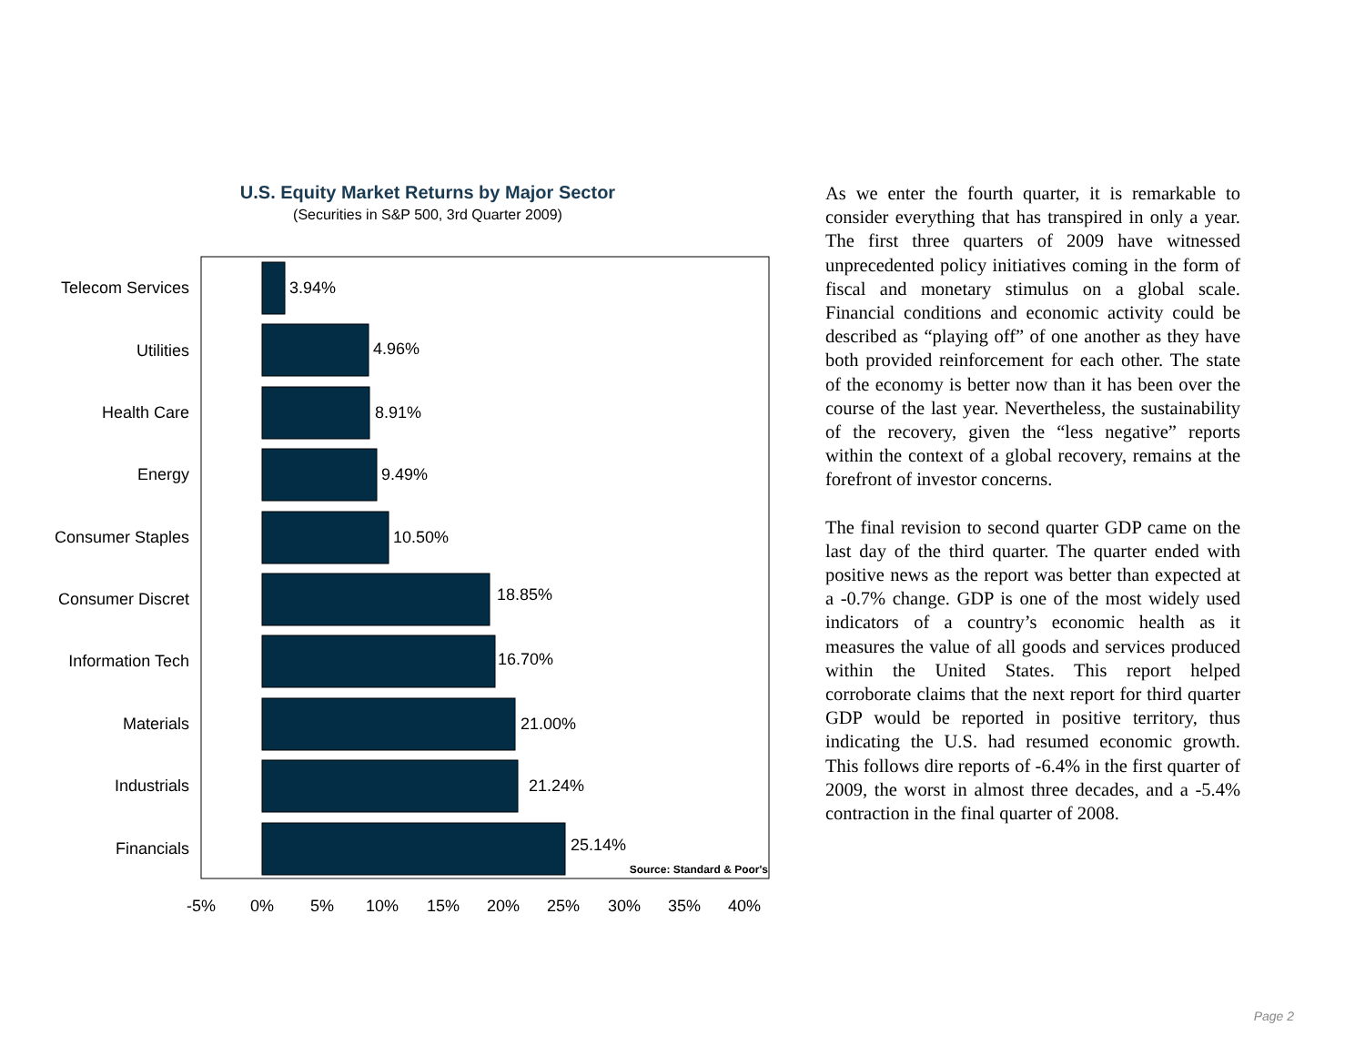U.S. Equity Market Returns by Major Sector
(Securities in S&P 500, 3rd Quarter 2009)
Telecom Services
Utilities
Health Care
Energy
Consumer Staples
Consumer Discret
Information Tech
Materials
Industrials
Financials
3.94%
4.96%
8.91%
9.49%
10.50%
18.85%
16.70%
21.00%
21.24%
25.14%
Source: Standard & Poor's
-5%
0%
5%
10%
15%
20%
25%
30%
35%
40%
As we enter the fourth quarter, it is remarkable to consider everything that has transpired in only a year. The first three quarters of 2009 have witnessed unprecedented policy initiatives coming in the form of fiscal and monetary stimulus on a global scale. Financial conditions and economic activity could be described as “playing off” of one another as they have both provided reinforcement for each other. The state of the economy is better now than it has been over the course of the last year. Nevertheless, the sustainability of the recovery, given the “less negative” reports within the context of a global recovery, remains at the forefront of investor concerns.
The final revision to second quarter GDP came on the last day of the third quarter. The quarter ended with positive news as the report was better than expected at a -0.7% change. GDP is one of the most widely used indicators of a country’s economic health as it measures the value of all goods and services produced within the United States. This report helped corroborate claims that the next report for third quarter GDP would be reported in positive territory, thus indicating the U.S. had resumed economic growth. This follows dire reports of -6.4% in the first quarter of 2009, the worst in almost three decades, and a -5.4% contraction in the final quarter of 2008.
Page 2